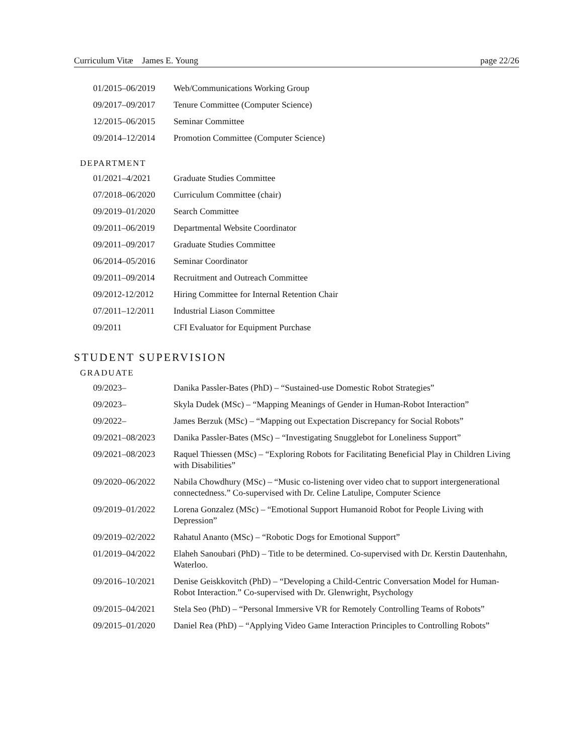Curriculum Vitæ James E. Young page 22/26
01/2015–06/2019 Web/Communications Working Group
09/2017–09/2017 Tenure Committee (Computer Science)
12/2015–06/2015 Seminar Committee
09/2014–12/2014 Promotion Committee (Computer Science)
DEPARTMENT
01/2021–4/2021 Graduate Studies Committee
07/2018–06/2020 Curriculum Committee (chair)
09/2019–01/2020 Search Committee
09/2011–06/2019 Departmental Website Coordinator
09/2011–09/2017 Graduate Studies Committee
06/2014–05/2016 Seminar Coordinator
09/2011–09/2014 Recruitment and Outreach Committee
09/2012-12/2012 Hiring Committee for Internal Retention Chair
07/2011–12/2011 Industrial Liason Committee
09/2011 CFI Evaluator for Equipment Purchase
STUDENT SUPERVISION
GRADUATE
09/2023– Danika Passler-Bates (PhD) – “Sustained-use Domestic Robot Strategies”
09/2023– Skyla Dudek (MSc) – “Mapping Meanings of Gender in Human-Robot Interaction”
09/2022– James Berzuk (MSc) – “Mapping out Expectation Discrepancy for Social Robots”
09/2021–08/2023 Danika Passler-Bates (MSc) – “Investigating Snugglebot for Loneliness Support”
09/2021–08/2023 Raquel Thiessen (MSc) – “Exploring Robots for Facilitating Beneficial Play in Children Living with Disabilities”
09/2020–06/2022 Nabila Chowdhury (MSc) – “Music co-listening over video chat to support intergenerational connectedness.” Co-supervised with Dr. Celine Latulipe, Computer Science
09/2019–01/2022 Lorena Gonzalez (MSc) – “Emotional Support Humanoid Robot for People Living with Depression”
09/2019–02/2022 Rahatul Ananto (MSc) – “Robotic Dogs for Emotional Support”
01/2019–04/2022 Elaheh Sanoubari (PhD) – Title to be determined. Co-supervised with Dr. Kerstin Dautenhahn, Waterloo.
09/2016–10/2021 Denise Geiskkovitch (PhD) – “Developing a Child-Centric Conversation Model for Human-Robot Interaction.” Co-supervised with Dr. Glenwright, Psychology
09/2015–04/2021 Stela Seo (PhD) – “Personal Immersive VR for Remotely Controlling Teams of Robots”
09/2015–01/2020 Daniel Rea (PhD) – “Applying Video Game Interaction Principles to Controlling Robots”